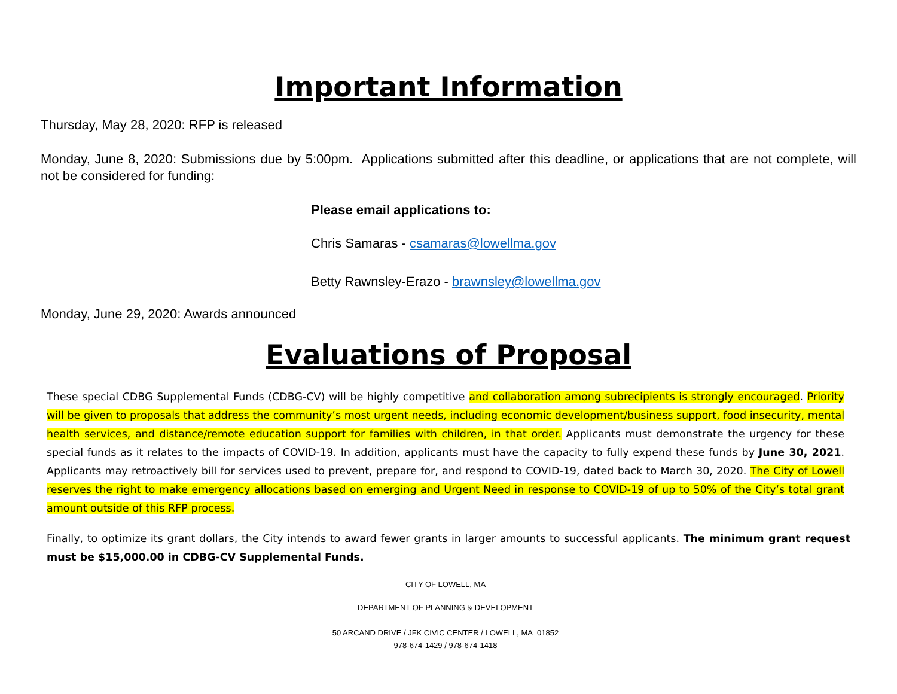Important Information
Thursday, May 28, 2020: RFP is released
Monday, June 8, 2020: Submissions due by 5:00pm. Applications submitted after this deadline, or applications that are not complete, will not be considered for funding:
Please email applications to:
Chris Samaras - csamaras@lowellma.gov
Betty Rawnsley-Erazo - brawnsley@lowellma.gov
Monday, June 29, 2020: Awards announced
Evaluations of Proposal
These special CDBG Supplemental Funds (CDBG-CV) will be highly competitive and collaboration among subrecipients is strongly encouraged. Priority will be given to proposals that address the community’s most urgent needs, including economic development/business support, food insecurity, mental health services, and distance/remote education support for families with children, in that order. Applicants must demonstrate the urgency for these special funds as it relates to the impacts of COVID-19. In addition, applicants must have the capacity to fully expend these funds by June 30, 2021. Applicants may retroactively bill for services used to prevent, prepare for, and respond to COVID-19, dated back to March 30, 2020. The City of Lowell reserves the right to make emergency allocations based on emerging and Urgent Need in response to COVID-19 of up to 50% of the City’s total grant amount outside of this RFP process.
Finally, to optimize its grant dollars, the City intends to award fewer grants in larger amounts to successful applicants. The minimum grant request must be $15,000.00 in CDBG-CV Supplemental Funds.
CITY OF LOWELL, MA
DEPARTMENT OF PLANNING & DEVELOPMENT
50 ARCAND DRIVE / JFK CIVIC CENTER / LOWELL, MA 01852
978-674-1429 / 978-674-1418